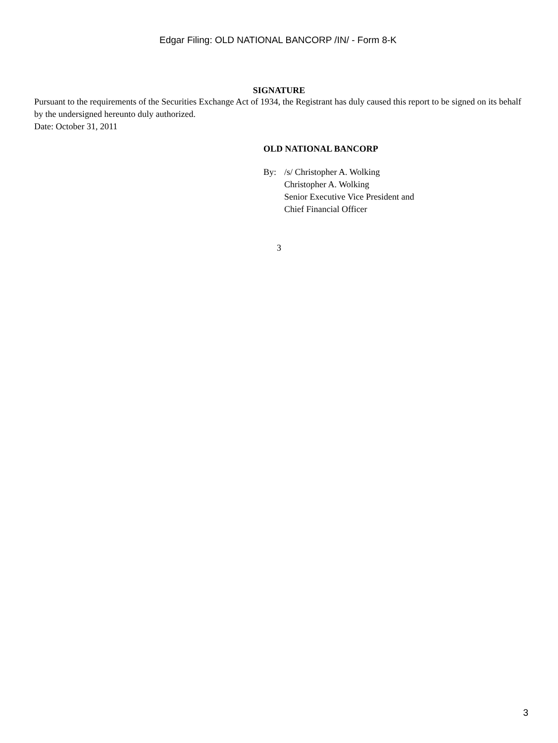Edgar Filing: OLD NATIONAL BANCORP /IN/ - Form 8-K
SIGNATURE
Pursuant to the requirements of the Securities Exchange Act of 1934, the Registrant has duly caused this report to be signed on its behalf by the undersigned hereunto duly authorized.
Date: October 31, 2011
OLD NATIONAL BANCORP
By: /s/ Christopher A. Wolking
Christopher A. Wolking
Senior Executive Vice President and
Chief Financial Officer
3
3